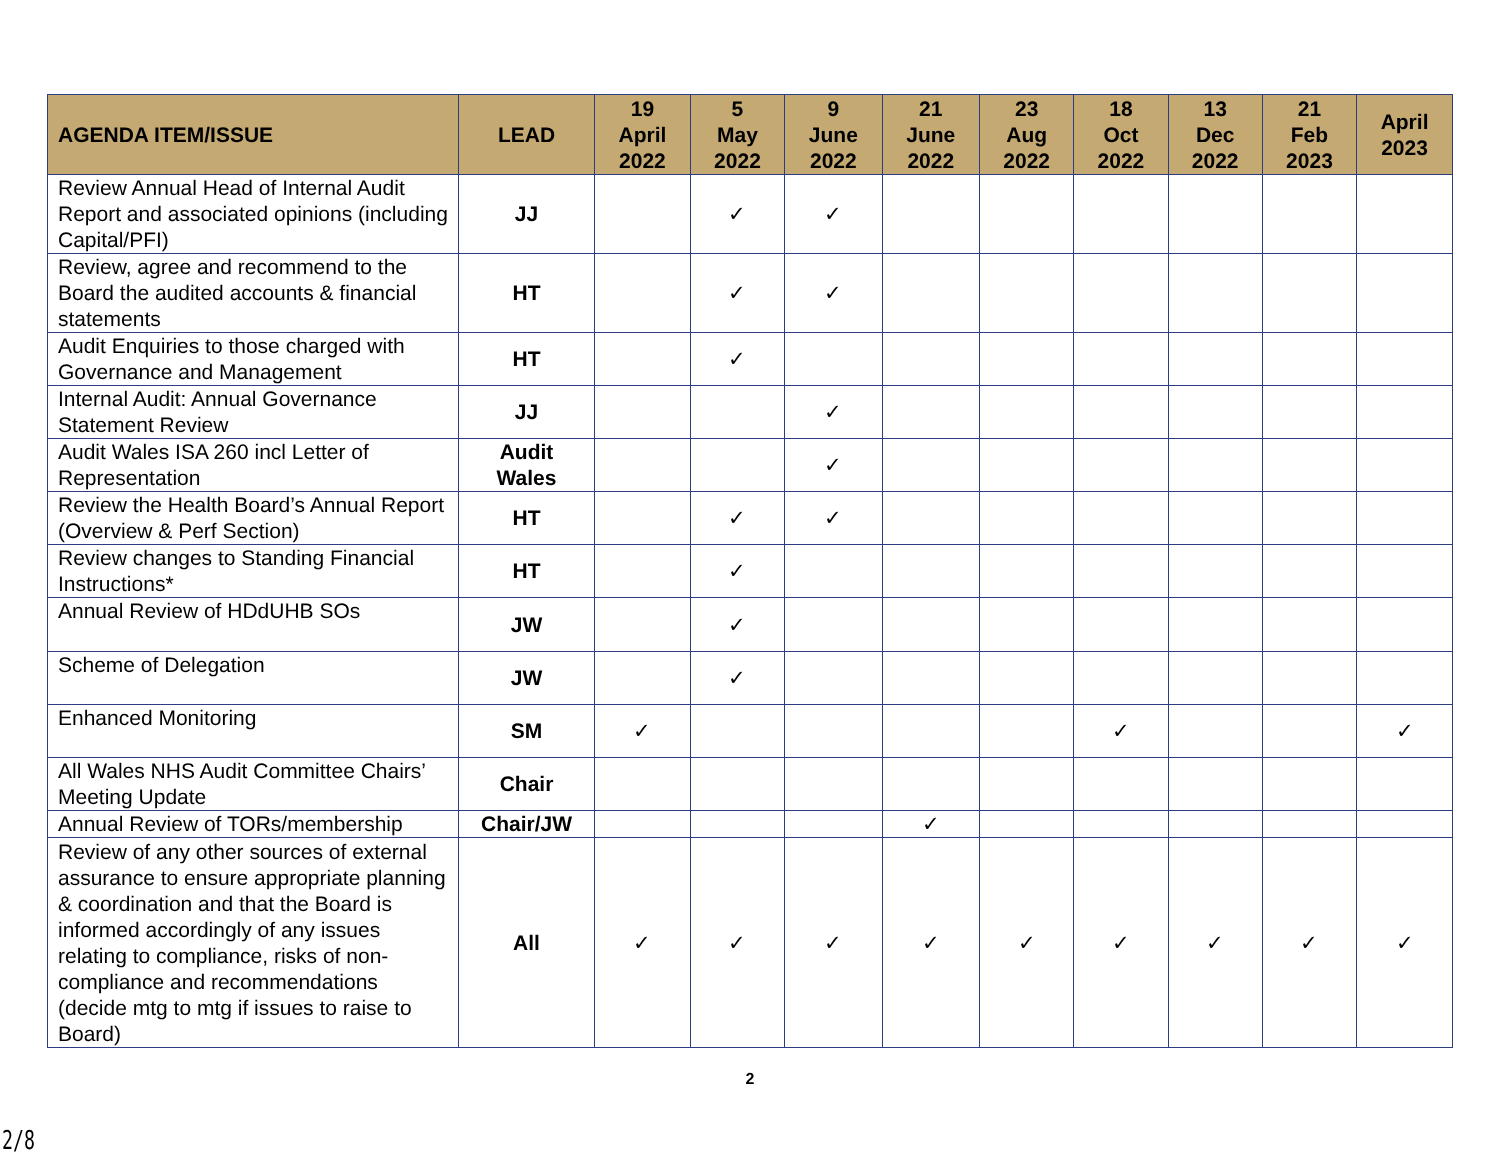| AGENDA ITEM/ISSUE | LEAD | 19 April 2022 | 5 May 2022 | 9 June 2022 | 21 June 2022 | 23 Aug 2022 | 18 Oct 2022 | 13 Dec 2022 | 21 Feb 2023 | April 2023 |
| --- | --- | --- | --- | --- | --- | --- | --- | --- | --- | --- |
| Review Annual Head of Internal Audit Report and associated opinions (including Capital/PFI) | JJ | | ✓ | ✓ | | | | | | |
| Review, agree and recommend to the Board the audited accounts & financial statements | HT | | ✓ | ✓ | | | | | | |
| Audit Enquiries to those charged with Governance and Management | HT | | ✓ | | | | | | | |
| Internal Audit: Annual Governance Statement Review | JJ | | | ✓ | | | | | | |
| Audit Wales ISA 260 incl Letter of Representation | Audit Wales | | | ✓ | | | | | | |
| Review the Health Board’s Annual Report (Overview & Perf Section) | HT | | ✓ | ✓ | | | | | | |
| Review changes to Standing Financial Instructions* | HT | | ✓ | | | | | | | |
| Annual Review of HDdUHB SOs | JW | | ✓ | | | | | | | |
| Scheme of Delegation | JW | | ✓ | | | | | | | |
| Enhanced Monitoring | SM | ✓ | | | | | ✓ | | | ✓ |
| All Wales NHS Audit Committee Chairs’ Meeting Update | Chair | | | | | | | | | |
| Annual Review of TORs/membership | Chair/JW | | | | ✓ | | | | | |
| Review of any other sources of external assurance to ensure appropriate planning & coordination and that the Board is informed accordingly of any issues relating to compliance, risks of non-compliance and recommendations (decide mtg to mtg if issues to raise to Board) | All | ✓ | ✓ | ✓ | ✓ | ✓ | ✓ | ✓ | ✓ | ✓ |
2
2/8